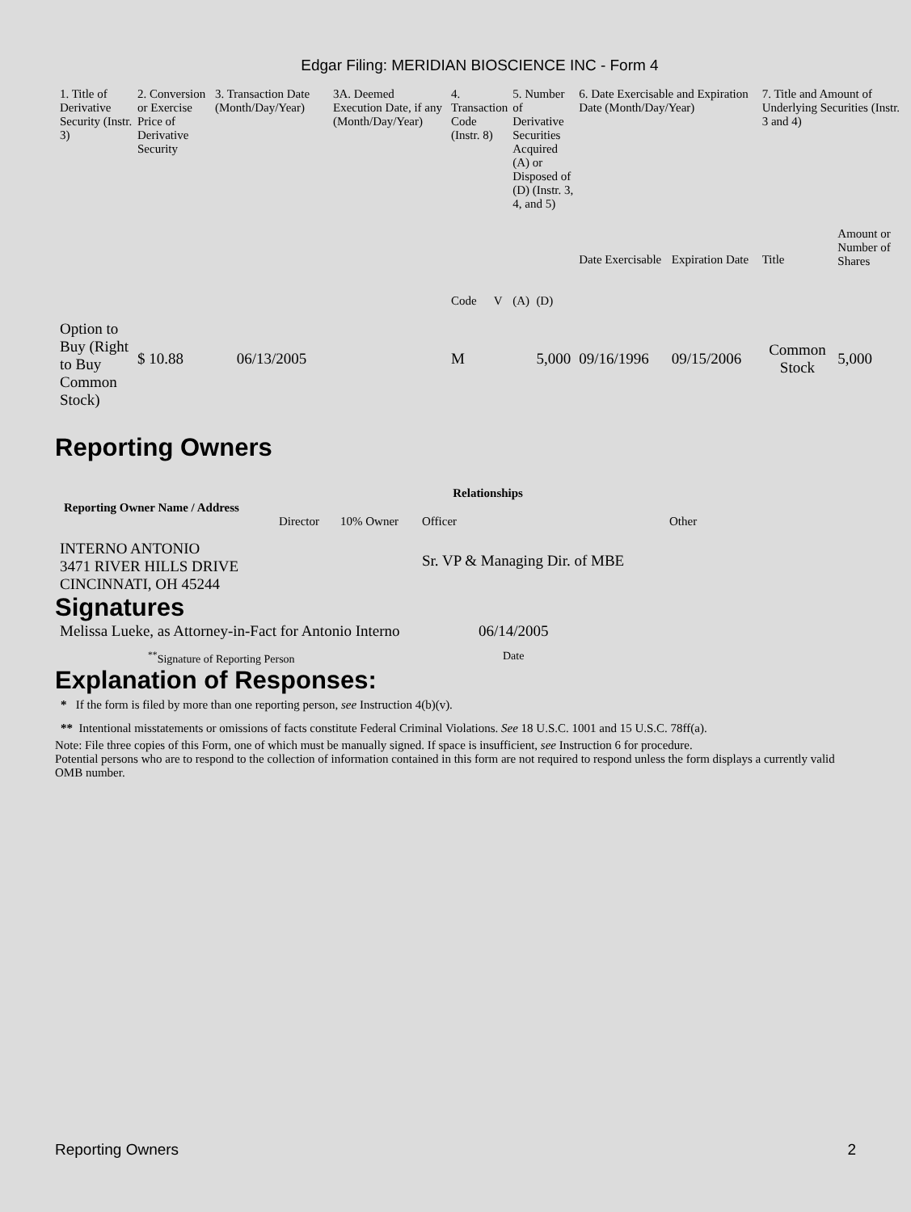Edgar Filing: MERIDIAN BIOSCIENCE INC - Form 4
| 1. Title of Derivative Security (Instr. 3) | 2. Conversion or Exercise Price of Derivative Security | 3. Transaction Date (Month/Day/Year) | 3A. Deemed Execution Date, if any (Month/Day/Year) | 4. Transaction Code (Instr. 8) | | 5. Number of Derivative Securities Acquired (A) or Disposed of (D) (Instr. 3, 4, and 5) | | 6. Date Exercisable and Expiration Date (Month/Day/Year) | | 7. Title and Amount of Underlying Securities (Instr. 3 and 4) | |
| --- | --- | --- | --- | --- | --- | --- | --- | --- | --- | --- | --- |
| | | | | Code | V | (A) | (D) | Date Exercisable | Expiration Date | Title | Amount or Number of Shares |
| Option to Buy (Right to Buy Common Stock) | $ 10.88 | 06/13/2005 | | M | | | 5,000 | 09/16/1996 | 09/15/2006 | Common Stock | 5,000 |
Reporting Owners
| Reporting Owner Name / Address | Relationships | | | |
| --- | --- | --- | --- | --- |
| | Director | 10% Owner | Officer | Other |
| INTERNO ANTONIO 3471 RIVER HILLS DRIVE CINCINNATI, OH 45244 | | | Sr. VP & Managing Dir. of MBE | |
Signatures
| Melissa Lueke, as Attorney-in-Fact for Antonio Interno | 06/14/2005 |
| <sup>**</sup> Signature of Reporting Person | Date |
Explanation of Responses:
* If the form is filed by more than one reporting person, see Instruction 4(b)(v).
** Intentional misstatements or omissions of facts constitute Federal Criminal Violations. See 18 U.S.C. 1001 and 15 U.S.C. 78ff(a).
Note: File three copies of this Form, one of which must be manually signed. If space is insufficient, see Instruction 6 for procedure.
Potential persons who are to respond to the collection of information contained in this form are not required to respond unless the form displays a currently valid OMB number.
Reporting Owners 2